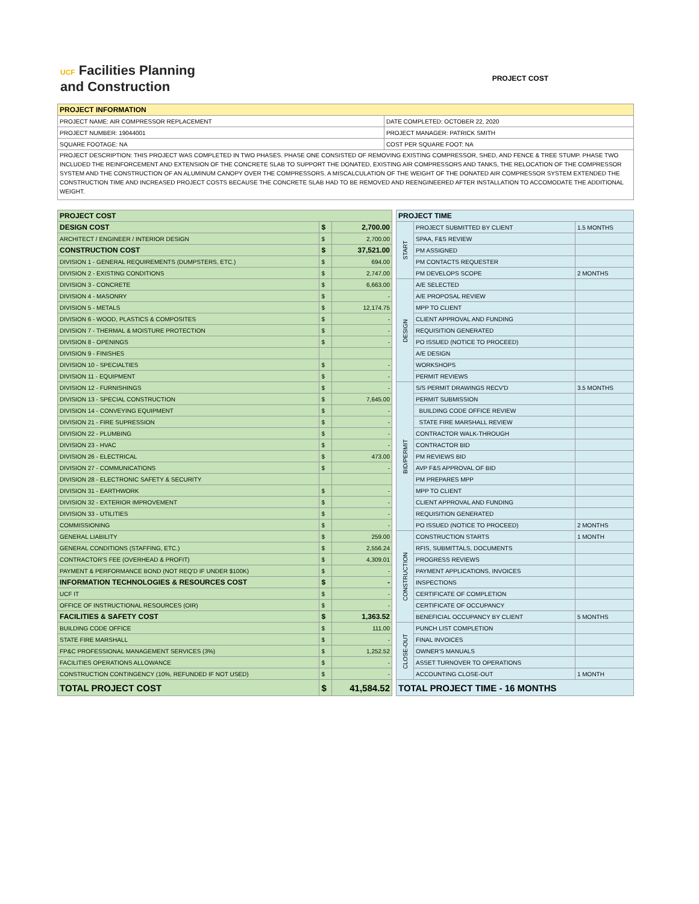UCF Facilities Planning
and Construction
PROJECT COST
| PROJECT INFORMATION | |
| PROJECT NAME: AIR COMPRESSOR REPLACEMENT | DATE COMPLETED: OCTOBER 22, 2020 |
| PROJECT NUMBER: 19044001 | PROJECT MANAGER: PATRICK SMITH |
| SQUARE FOOTAGE: NA | COST PER SQUARE FOOT: NA |
| PROJECT DESCRIPTION: THIS PROJECT WAS COMPLETED IN TWO PHASES. PHASE ONE CONSISTED OF REMOVING EXISTING COMPRESSOR, SHED, AND FENCE & TREE STUMP. PHASE TWO INCLUDED THE REINFORCEMENT AND EXTENSION OF THE CONCRETE SLAB TO SUPPORT THE DONATED, EXISTING AIR COMPRESSORS AND TANKS, THE RELOCATION OF THE COMPRESSOR SYSTEM AND THE CONSTRUCTION OF AN ALUMINUM CANOPY OVER THE COMPRESSORS. A MISCALCULATION OF THE WEIGHT OF THE DONATED AIR COMPRESSOR SYSTEM EXTENDED THE CONSTRUCTION TIME AND INCREASED PROJECT COSTS BECAUSE THE CONCRETE SLAB HAD TO BE REMOVED AND REENGINEERED AFTER INSTALLATION TO ACCOMODATE THE ADDITIONAL WEIGHT. | |
| PROJECT COST | | |
| DESIGN COST | $ | 2,700.00 |
| ARCHITECT / ENGINEER / INTERIOR DESIGN | $ | 2,700.00 |
| CONSTRUCTION COST | $ | 37,521.00 |
| DIVISION 1 - GENERAL REQUIREMENTS (DUMPSTERS, ETC.) | $ | 694.00 |
| DIVISION 2 - EXISTING CONDITIONS | $ | 2,747.00 |
| DIVISION 3 - CONCRETE | $ | 6,663.00 |
| DIVISION 4 - MASONRY | $ | - |
| DIVISION 5 - METALS | $ | 12,174.75 |
| DIVISION 6 - WOOD, PLASTICS & COMPOSITES | $ | - |
| DIVISION 7 - THERMAL & MOISTURE PROTECTION | $ | - |
| DIVISION 8 - OPENINGS | $ | - |
| DIVISION 9 - FINISHES | | |
| DIVISION 10 - SPECIALTIES | $ | - |
| DIVISION 11 - EQUIPMENT | $ | - |
| DIVISION 12 - FURNISHINGS | $ | - |
| DIVISION 13 - SPECIAL CONSTRUCTION | $ | 7,645.00 |
| DIVISION 14 - CONVEYING EQUIPMENT | $ | - |
| DIVISION 21 - FIRE SUPRESSION | $ | - |
| DIVISION 22 - PLUMBING | $ | - |
| DIVISION 23 - HVAC | $ | - |
| DIVISION 26 - ELECTRICAL | $ | 473.00 |
| DIVISION 27 - COMMUNICATIONS | $ | - |
| DIVISION 28 - ELECTRONIC SAFETY & SECURITY | | |
| DIVISION 31 - EARTHWORK | $ | - |
| DIVISION 32 - EXTERIOR IMPROVEMENT | $ | - |
| DIVISION 33 - UTILITIES | $ | - |
| COMMISSIONING | $ | - |
| GENERAL LIABILITY | $ | 259.00 |
| GENERAL CONDITIONS (STAFFING, ETC.) | $ | 2,556.24 |
| CONTRACTOR'S FEE (OVERHEAD & PROFIT) | $ | 4,309.01 |
| PAYMENT & PERFORMANCE BOND (NOT REQ'D IF UNDER $100K) | $ | - |
| INFORMATION TECHNOLOGIES & RESOURCES COST | $ | - |
| UCF IT | $ | - |
| OFFICE OF INSTRUCTIONAL RESOURCES (OIR) | $ | - |
| FACILITIES & SAFETY COST | $ | 1,363.52 |
| BUILDING CODE OFFICE | $ | 111.00 |
| STATE FIRE MARSHALL | $ | - |
| FP&C PROFESSIONAL MANAGEMENT SERVICES (3%) | $ | 1,252.52 |
| FACILITIES OPERATIONS ALLOWANCE | $ | - |
| CONSTRUCTION CONTINGENCY (10%, REFUNDED IF NOT USED) | $ | - |
| TOTAL PROJECT COST | $ | 41,584.52 |
| PROJECT TIME | | |
| START | PROJECT SUBMITTED BY CLIENT | 1.5 MONTHS |
| | SPAA, F&S REVIEW | |
| | PM ASSIGNED | |
| | PM CONTACTS REQUESTER | |
| | PM DEVELOPS SCOPE | 2 MONTHS |
| DESIGN | A/E SELECTED | |
| | A/E PROPOSAL REVIEW | |
| | MPP TO CLIENT | |
| | CLIENT APPROVAL AND FUNDING | |
| | REQUISITION GENERATED | |
| | PO ISSUED (NOTICE TO PROCEED) | |
| | A/E DESIGN | |
| | WORKSHOPS | |
| | PERMIT REVIEWS | |
| BID/PERMIT | S/S PERMIT DRAWINGS RECV'D | 3.5 MONTHS |
| | PERMIT SUBMISSION | |
| | BUILDING CODE OFFICE REVIEW | |
| | STATE FIRE MARSHALL REVIEW | |
| | CONTRACTOR WALK-THROUGH | |
| | CONTRACTOR BID | |
| | PM REVIEWS BID | |
| | AVP F&S APPROVAL OF BID | |
| | PM PREPARES MPP | |
| | MPP TO CLIENT | |
| | CLIENT APPROVAL AND FUNDING | |
| | REQUISITION GENERATED | |
| | PO ISSUED (NOTICE TO PROCEED) | 2 MONTHS |
| CONSTRUCTION | CONSTRUCTION STARTS | 1 MONTH |
| | RFIS, SUBMITTALS, DOCUMENTS | |
| | PROGRESS REVIEWS | |
| | PAYMENT APPLICATIONS, INVOICES | |
| | INSPECTIONS | |
| | CERTIFICATE OF COMPLETION | |
| | CERTIFICATE OF OCCUPANCY | |
| | BENEFICIAL OCCUPANCY BY CLIENT | 5 MONTHS |
| CLOSE-OUT | PUNCH LIST COMPLETION | |
| | FINAL INVOICES | |
| | OWNER'S MANUALS | |
| | ASSET TURNOVER TO OPERATIONS | |
| | ACCOUNTING CLOSE-OUT | 1 MONTH |
| TOTAL PROJECT TIME - 16 MONTHS | | |